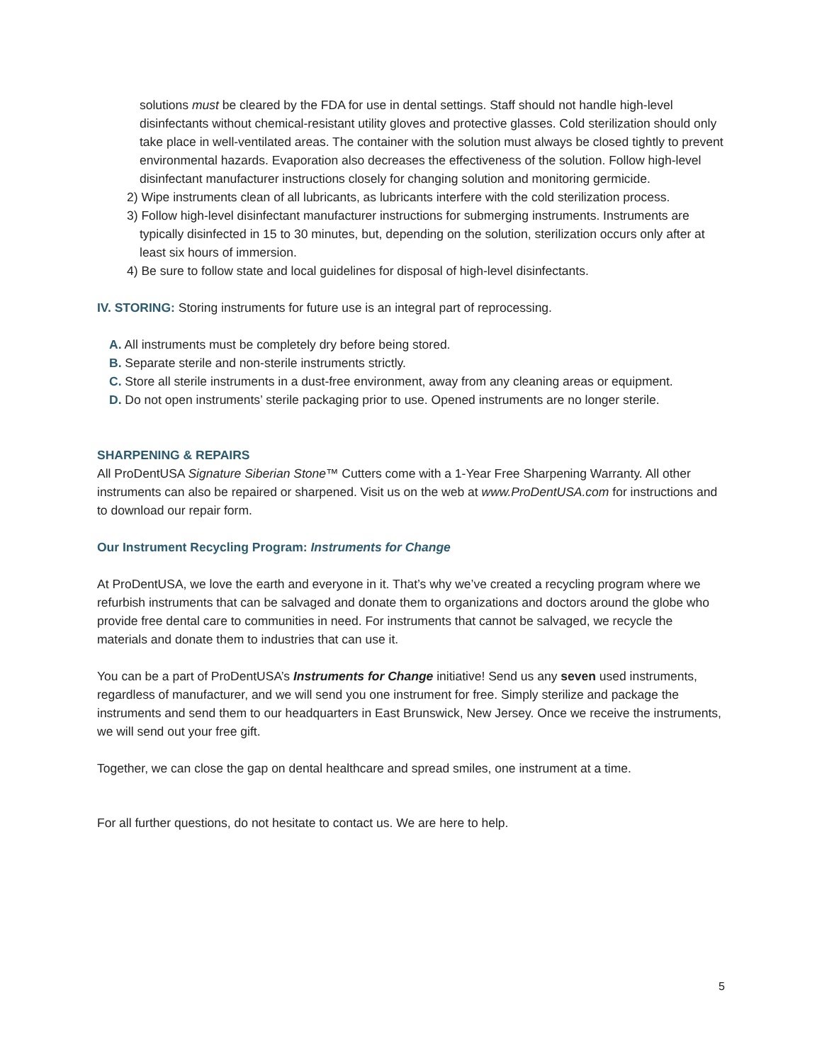solutions must be cleared by the FDA for use in dental settings. Staff should not handle high-level disinfectants without chemical-resistant utility gloves and protective glasses. Cold sterilization should only take place in well-ventilated areas. The container with the solution must always be closed tightly to prevent environmental hazards. Evaporation also decreases the effectiveness of the solution. Follow high-level disinfectant manufacturer instructions closely for changing solution and monitoring germicide.
2) Wipe instruments clean of all lubricants, as lubricants interfere with the cold sterilization process.
3) Follow high-level disinfectant manufacturer instructions for submerging instruments. Instruments are typically disinfected in 15 to 30 minutes, but, depending on the solution, sterilization occurs only after at least six hours of immersion.
4) Be sure to follow state and local guidelines for disposal of high-level disinfectants.
IV. STORING: Storing instruments for future use is an integral part of reprocessing.
A. All instruments must be completely dry before being stored.
B. Separate sterile and non-sterile instruments strictly.
C. Store all sterile instruments in a dust-free environment, away from any cleaning areas or equipment.
D. Do not open instruments’ sterile packaging prior to use. Opened instruments are no longer sterile.
SHARPENING & REPAIRS
All ProDentUSA Signature Siberian Stone™ Cutters come with a 1-Year Free Sharpening Warranty. All other instruments can also be repaired or sharpened. Visit us on the web at www.ProDentUSA.com for instructions and to download our repair form.
Our Instrument Recycling Program: Instruments for Change
At ProDentUSA, we love the earth and everyone in it. That’s why we’ve created a recycling program where we refurbish instruments that can be salvaged and donate them to organizations and doctors around the globe who provide free dental care to communities in need. For instruments that cannot be salvaged, we recycle the materials and donate them to industries that can use it.
You can be a part of ProDentUSA’s Instruments for Change initiative! Send us any seven used instruments, regardless of manufacturer, and we will send you one instrument for free. Simply sterilize and package the instruments and send them to our headquarters in East Brunswick, New Jersey. Once we receive the instruments, we will send out your free gift.
Together, we can close the gap on dental healthcare and spread smiles, one instrument at a time.
For all further questions, do not hesitate to contact us. We are here to help.
5